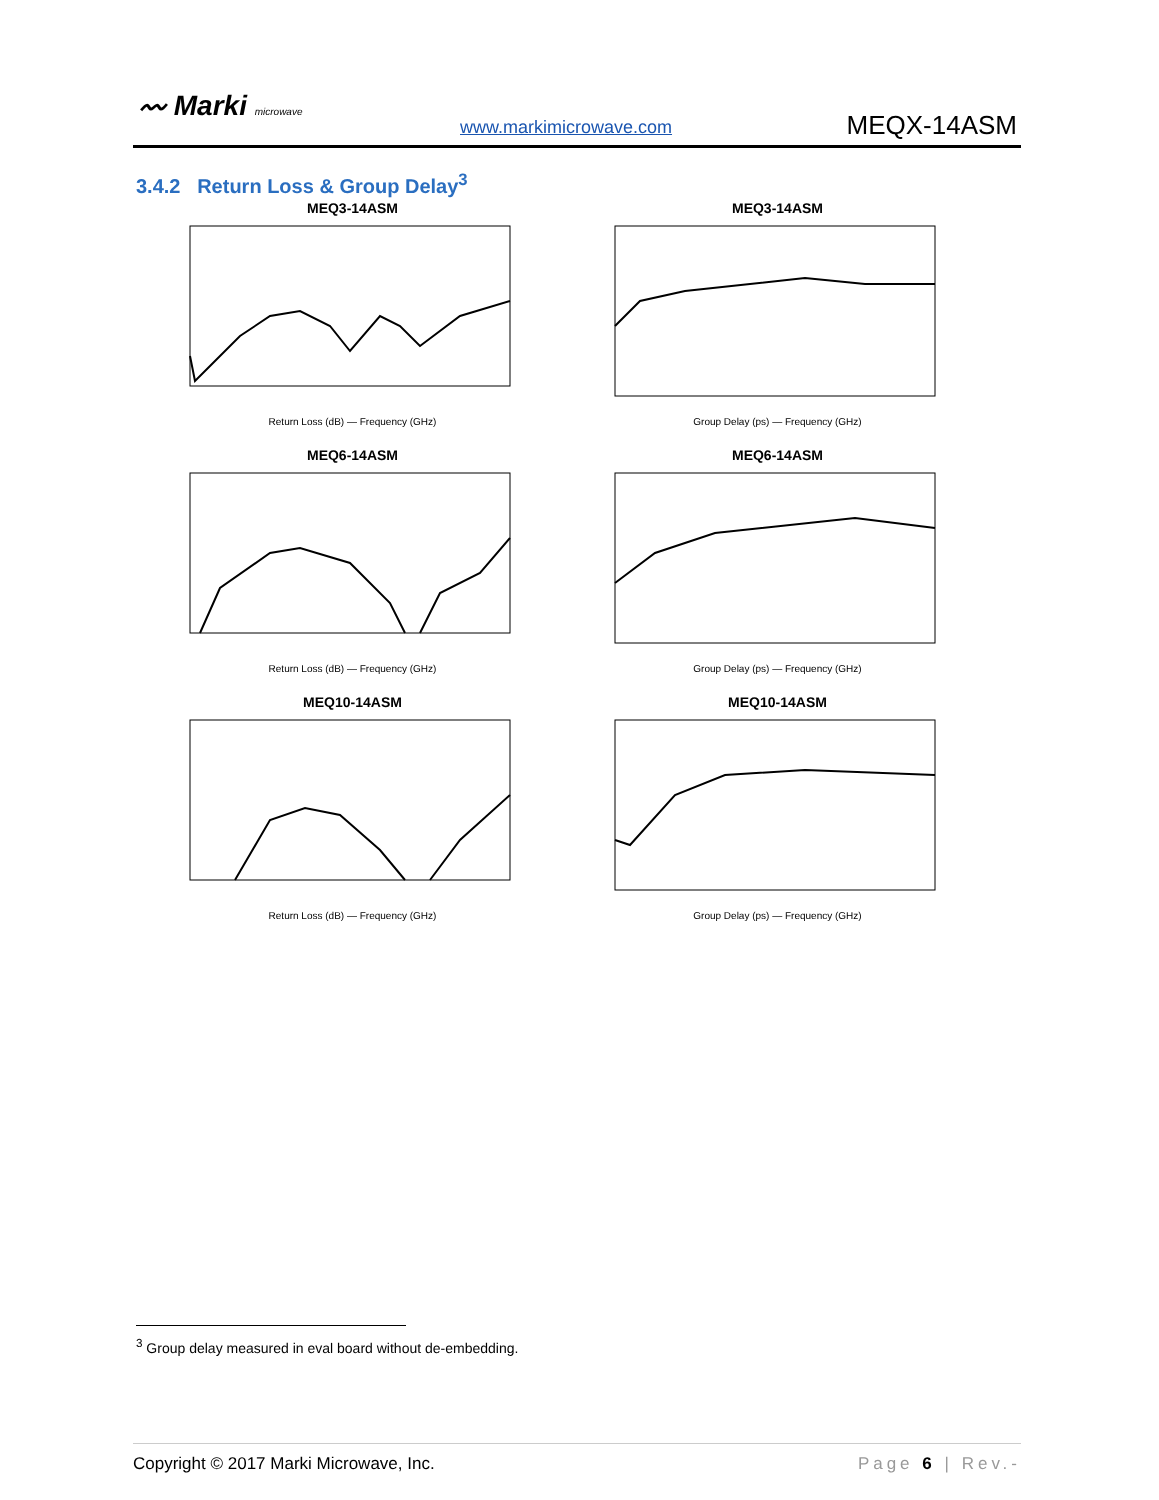〰 Marki microwave
www.markimicrowave.com MEQX-14ASM
3.4.2 Return Loss & Group Delay<sup>3</sup>
MEQ3-14ASMReturn Loss (dB) — Frequency (GHz)
MEQ3-14ASMGroup Delay (ps) — Frequency (GHz)
MEQ6-14ASMReturn Loss (dB) — Frequency (GHz)
MEQ6-14ASMGroup Delay (ps) — Frequency (GHz)
MEQ10-14ASMReturn Loss (dB) — Frequency (GHz)
MEQ10-14ASMGroup Delay (ps) — Frequency (GHz)
<sup>3</sup> Group delay measured in eval board without de-embedding.
Copyright © 2017 Marki Microwave, Inc. Page 6 | Rev.-